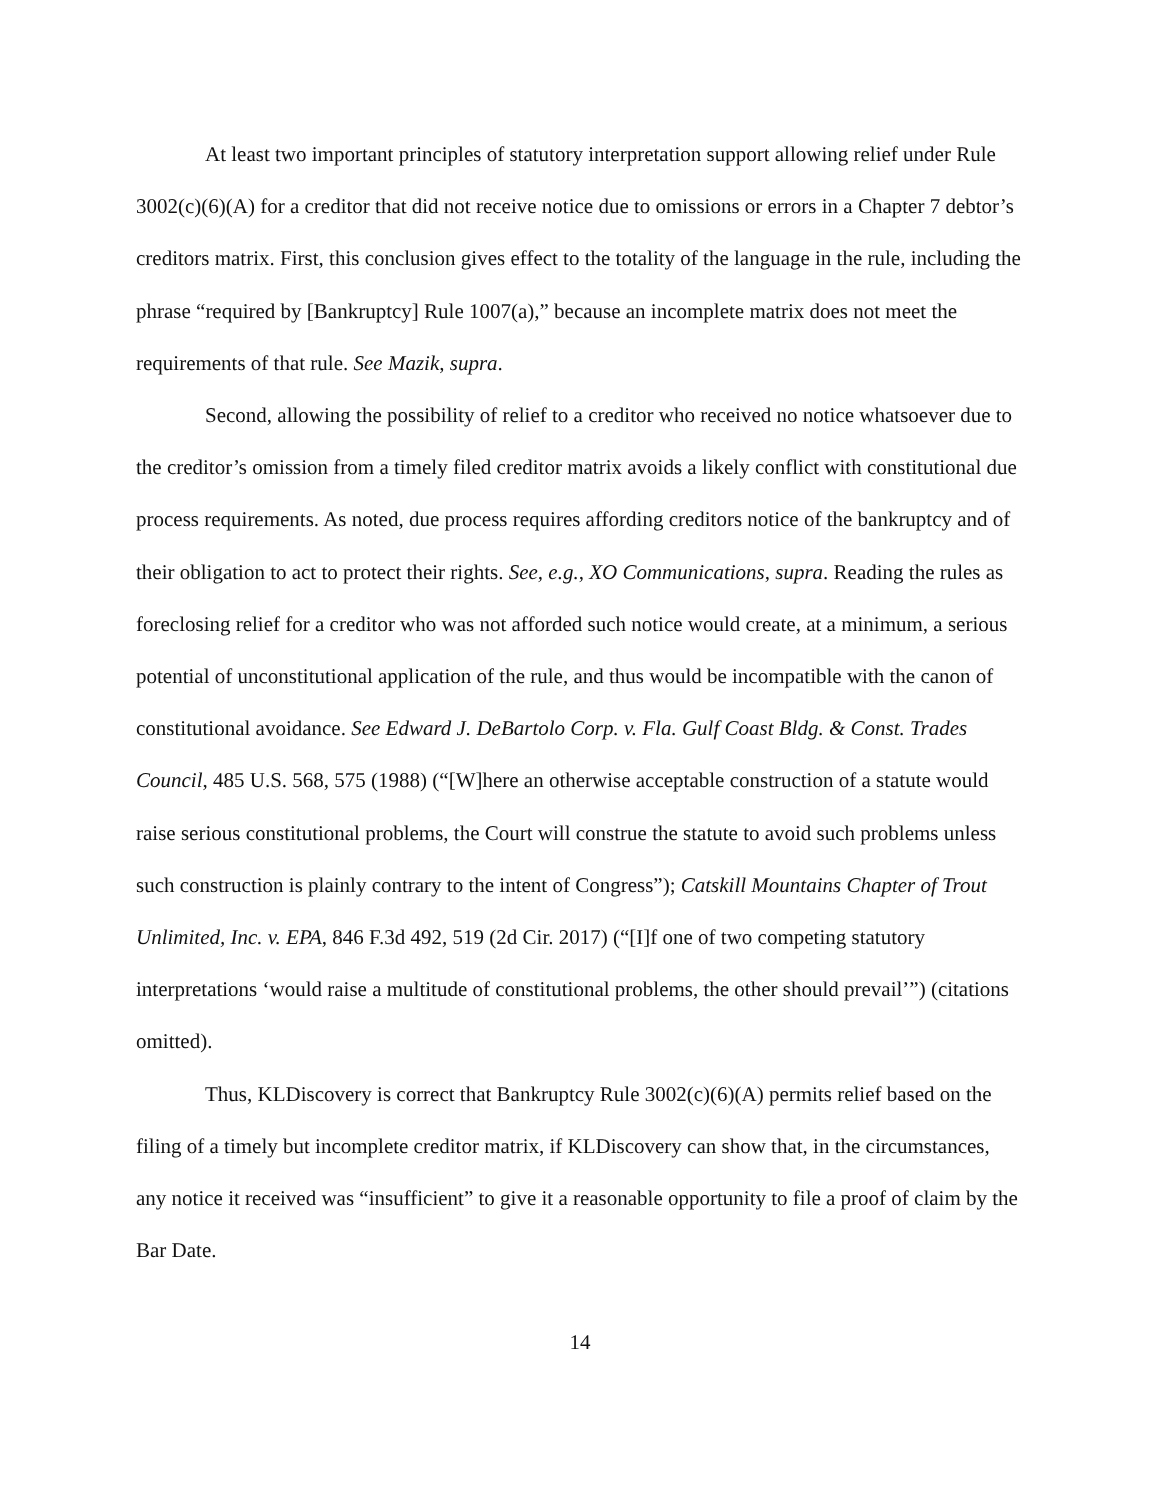At least two important principles of statutory interpretation support allowing relief under Rule 3002(c)(6)(A) for a creditor that did not receive notice due to omissions or errors in a Chapter 7 debtor’s creditors matrix. First, this conclusion gives effect to the totality of the language in the rule, including the phrase “required by [Bankruptcy] Rule 1007(a),” because an incomplete matrix does not meet the requirements of that rule. See Mazik, supra.
Second, allowing the possibility of relief to a creditor who received no notice whatsoever due to the creditor’s omission from a timely filed creditor matrix avoids a likely conflict with constitutional due process requirements. As noted, due process requires affording creditors notice of the bankruptcy and of their obligation to act to protect their rights. See, e.g., XO Communications, supra. Reading the rules as foreclosing relief for a creditor who was not afforded such notice would create, at a minimum, a serious potential of unconstitutional application of the rule, and thus would be incompatible with the canon of constitutional avoidance. See Edward J. DeBartolo Corp. v. Fla. Gulf Coast Bldg. & Const. Trades Council, 485 U.S. 568, 575 (1988) (“[W]here an otherwise acceptable construction of a statute would raise serious constitutional problems, the Court will construe the statute to avoid such problems unless such construction is plainly contrary to the intent of Congress”); Catskill Mountains Chapter of Trout Unlimited, Inc. v. EPA, 846 F.3d 492, 519 (2d Cir. 2017) (“[I]f one of two competing statutory interpretations ‘would raise a multitude of constitutional problems, the other should prevail’”) (citations omitted).
Thus, KLDiscovery is correct that Bankruptcy Rule 3002(c)(6)(A) permits relief based on the filing of a timely but incomplete creditor matrix, if KLDiscovery can show that, in the circumstances, any notice it received was “insufficient” to give it a reasonable opportunity to file a proof of claim by the Bar Date.
14